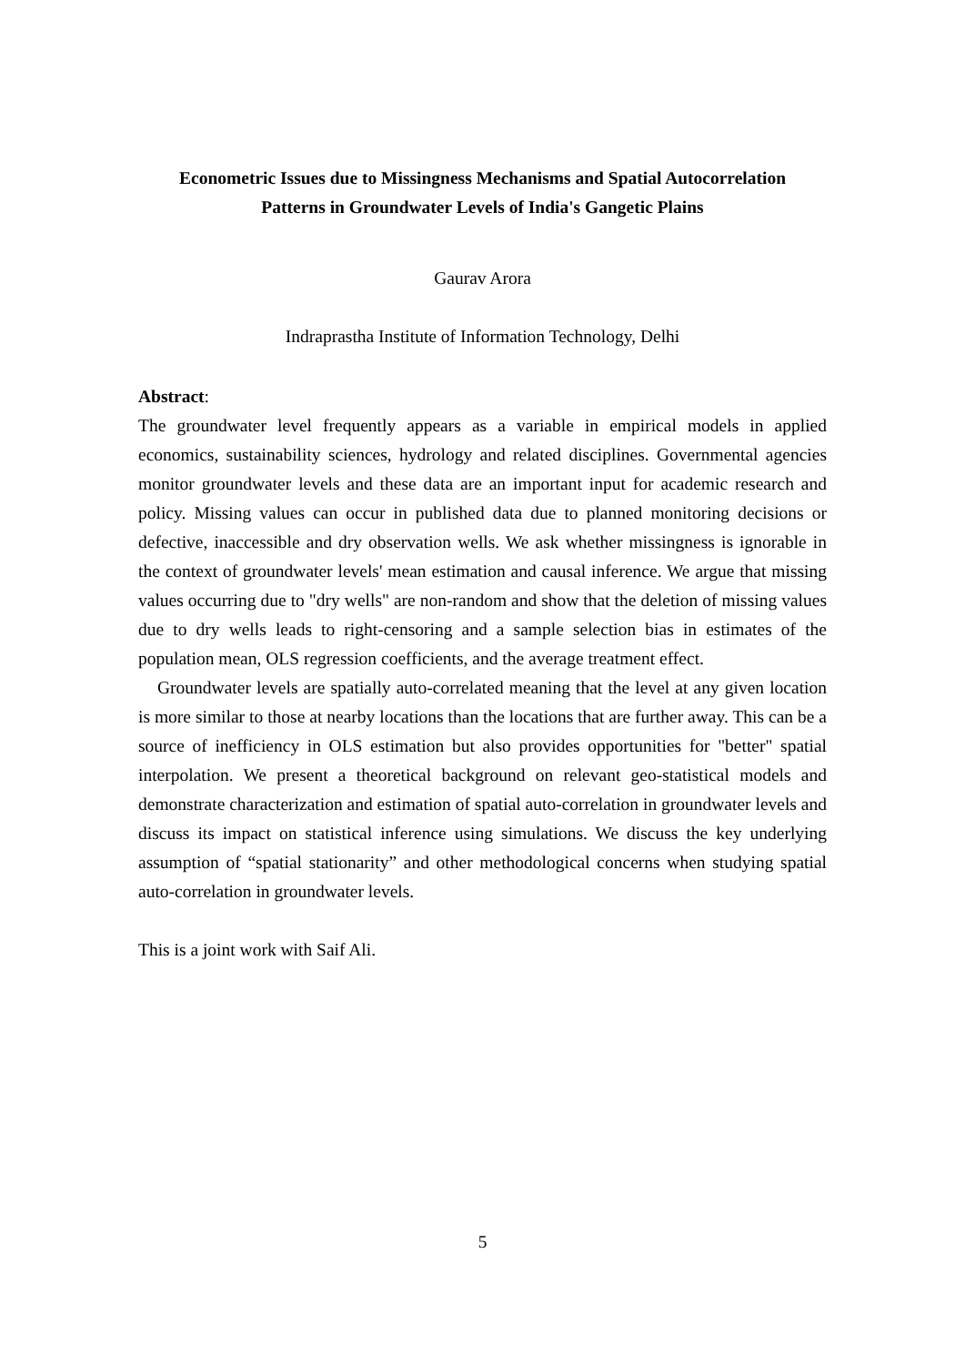Econometric Issues due to Missingness Mechanisms and Spatial Autocorrelation
Patterns in Groundwater Levels of India's Gangetic Plains
Gaurav Arora
Indraprastha Institute of Information Technology, Delhi
Abstract:
The groundwater level frequently appears as a variable in empirical models in applied economics, sustainability sciences, hydrology and related disciplines. Governmental agencies monitor groundwater levels and these data are an important input for academic research and policy. Missing values can occur in published data due to planned monitoring decisions or defective, inaccessible and dry observation wells. We ask whether missingness is ignorable in the context of groundwater levels' mean estimation and causal inference. We argue that missing values occurring due to "dry wells" are non-random and show that the deletion of missing values due to dry wells leads to right-censoring and a sample selection bias in estimates of the population mean, OLS regression coefficients, and the average treatment effect.
Groundwater levels are spatially auto-correlated meaning that the level at any given location is more similar to those at nearby locations than the locations that are further away. This can be a source of inefficiency in OLS estimation but also provides opportunities for "better" spatial interpolation. We present a theoretical background on relevant geo-statistical models and demonstrate characterization and estimation of spatial auto-correlation in groundwater levels and discuss its impact on statistical inference using simulations. We discuss the key underlying assumption of “spatial stationarity” and other methodological concerns when studying spatial auto-correlation in groundwater levels.
This is a joint work with Saif Ali.
5